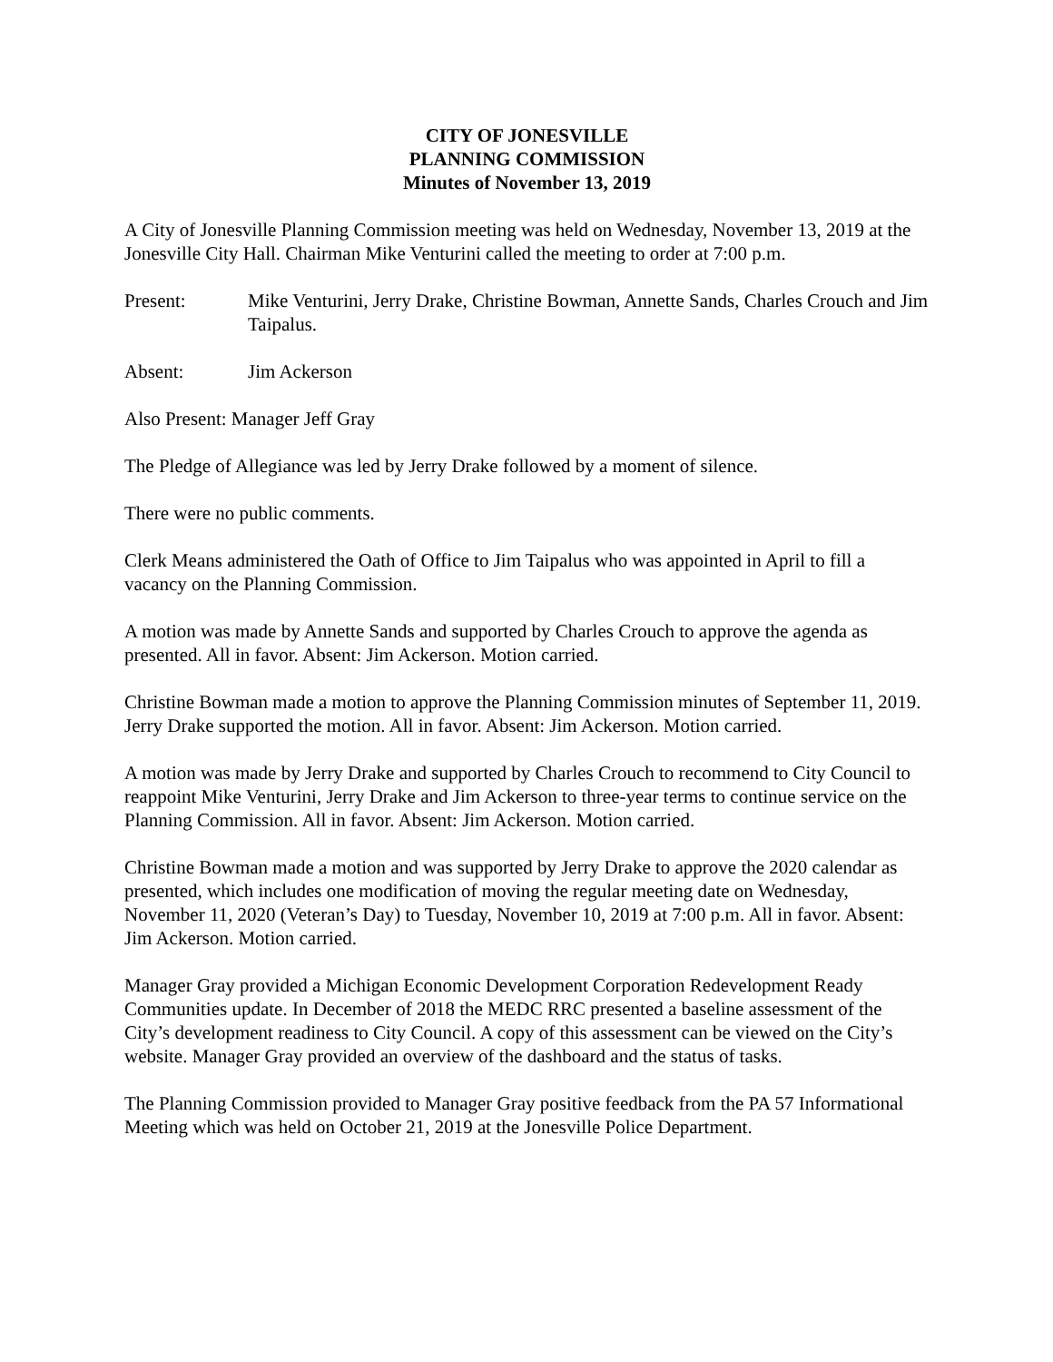CITY OF JONESVILLE
PLANNING COMMISSION
Minutes of November 13, 2019
A City of Jonesville Planning Commission meeting was held on Wednesday, November 13, 2019 at the Jonesville City Hall. Chairman Mike Venturini called the meeting to order at 7:00 p.m.
Present: Mike Venturini, Jerry Drake, Christine Bowman, Annette Sands, Charles Crouch and Jim Taipalus.
Absent: Jim Ackerson
Also Present: Manager Jeff Gray
The Pledge of Allegiance was led by Jerry Drake followed by a moment of silence.
There were no public comments.
Clerk Means administered the Oath of Office to Jim Taipalus who was appointed in April to fill a vacancy on the Planning Commission.
A motion was made by Annette Sands and supported by Charles Crouch to approve the agenda as presented. All in favor. Absent: Jim Ackerson. Motion carried.
Christine Bowman made a motion to approve the Planning Commission minutes of September 11, 2019. Jerry Drake supported the motion. All in favor. Absent: Jim Ackerson. Motion carried.
A motion was made by Jerry Drake and supported by Charles Crouch to recommend to City Council to reappoint Mike Venturini, Jerry Drake and Jim Ackerson to three-year terms to continue service on the Planning Commission. All in favor. Absent: Jim Ackerson. Motion carried.
Christine Bowman made a motion and was supported by Jerry Drake to approve the 2020 calendar as presented, which includes one modification of moving the regular meeting date on Wednesday, November 11, 2020 (Veteran’s Day) to Tuesday, November 10, 2019 at 7:00 p.m. All in favor. Absent: Jim Ackerson. Motion carried.
Manager Gray provided a Michigan Economic Development Corporation Redevelopment Ready Communities update. In December of 2018 the MEDC RRC presented a baseline assessment of the City’s development readiness to City Council. A copy of this assessment can be viewed on the City’s website. Manager Gray provided an overview of the dashboard and the status of tasks.
The Planning Commission provided to Manager Gray positive feedback from the PA 57 Informational Meeting which was held on October 21, 2019 at the Jonesville Police Department.